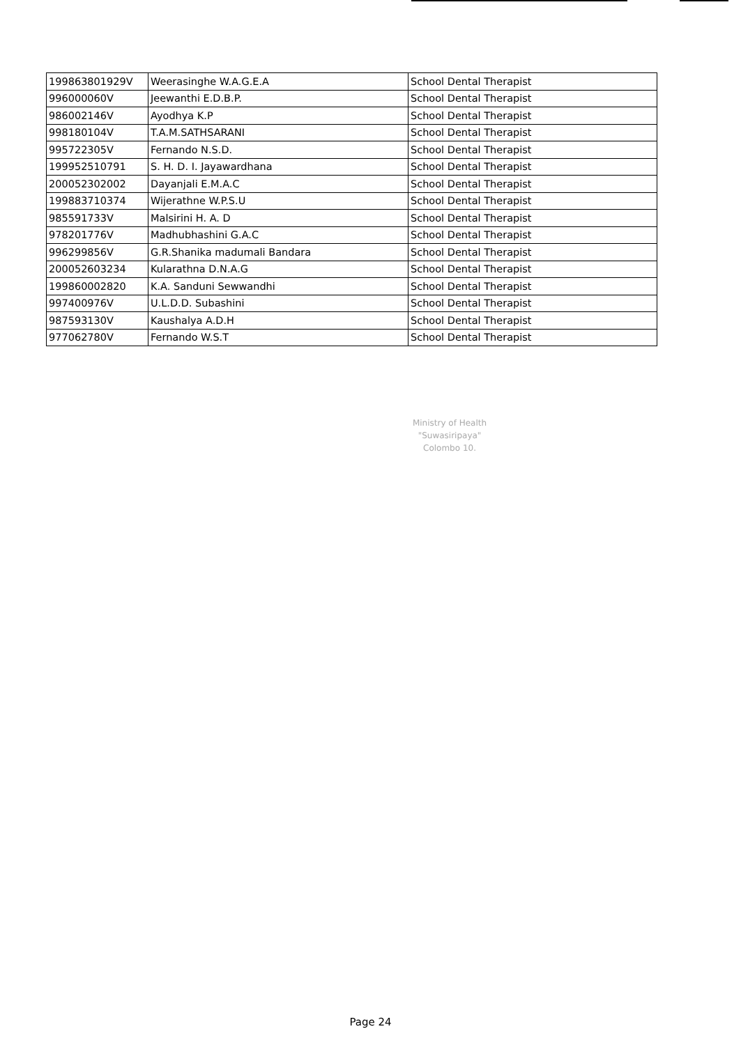| 199863801929V | Weerasinghe W.A.G.E.A | School Dental Therapist |
| 996000060V | Jeewanthi E.D.B.P. | School Dental Therapist |
| 986002146V | Ayodhya K.P | School Dental Therapist |
| 998180104V | T.A.M.SATHSARANI | School Dental Therapist |
| 995722305V | Fernando N.S.D. | School Dental Therapist |
| 199952510791 | S. H. D. I. Jayawardhana | School Dental Therapist |
| 200052302002 | Dayanjali E.M.A.C | School Dental Therapist |
| 199883710374 | Wijerathne W.P.S.U | School Dental Therapist |
| 985591733V | Malsirini H. A. D | School Dental Therapist |
| 978201776V | Madhubhashini G.A.C | School Dental Therapist |
| 996299856V | G.R.Shanika madumali Bandara | School Dental Therapist |
| 200052603234 | Kularathna D.N.A.G | School Dental Therapist |
| 199860002820 | K.A. Sanduni Sewwandhi | School Dental Therapist |
| 997400976V | U.L.D.D. Subashini | School Dental Therapist |
| 987593130V | Kaushalya A.D.H | School Dental Therapist |
| 977062780V | Fernando W.S.T | School Dental Therapist |
Ministry of Health
"Suwasiripaya"
Colombo 10.
Page 24